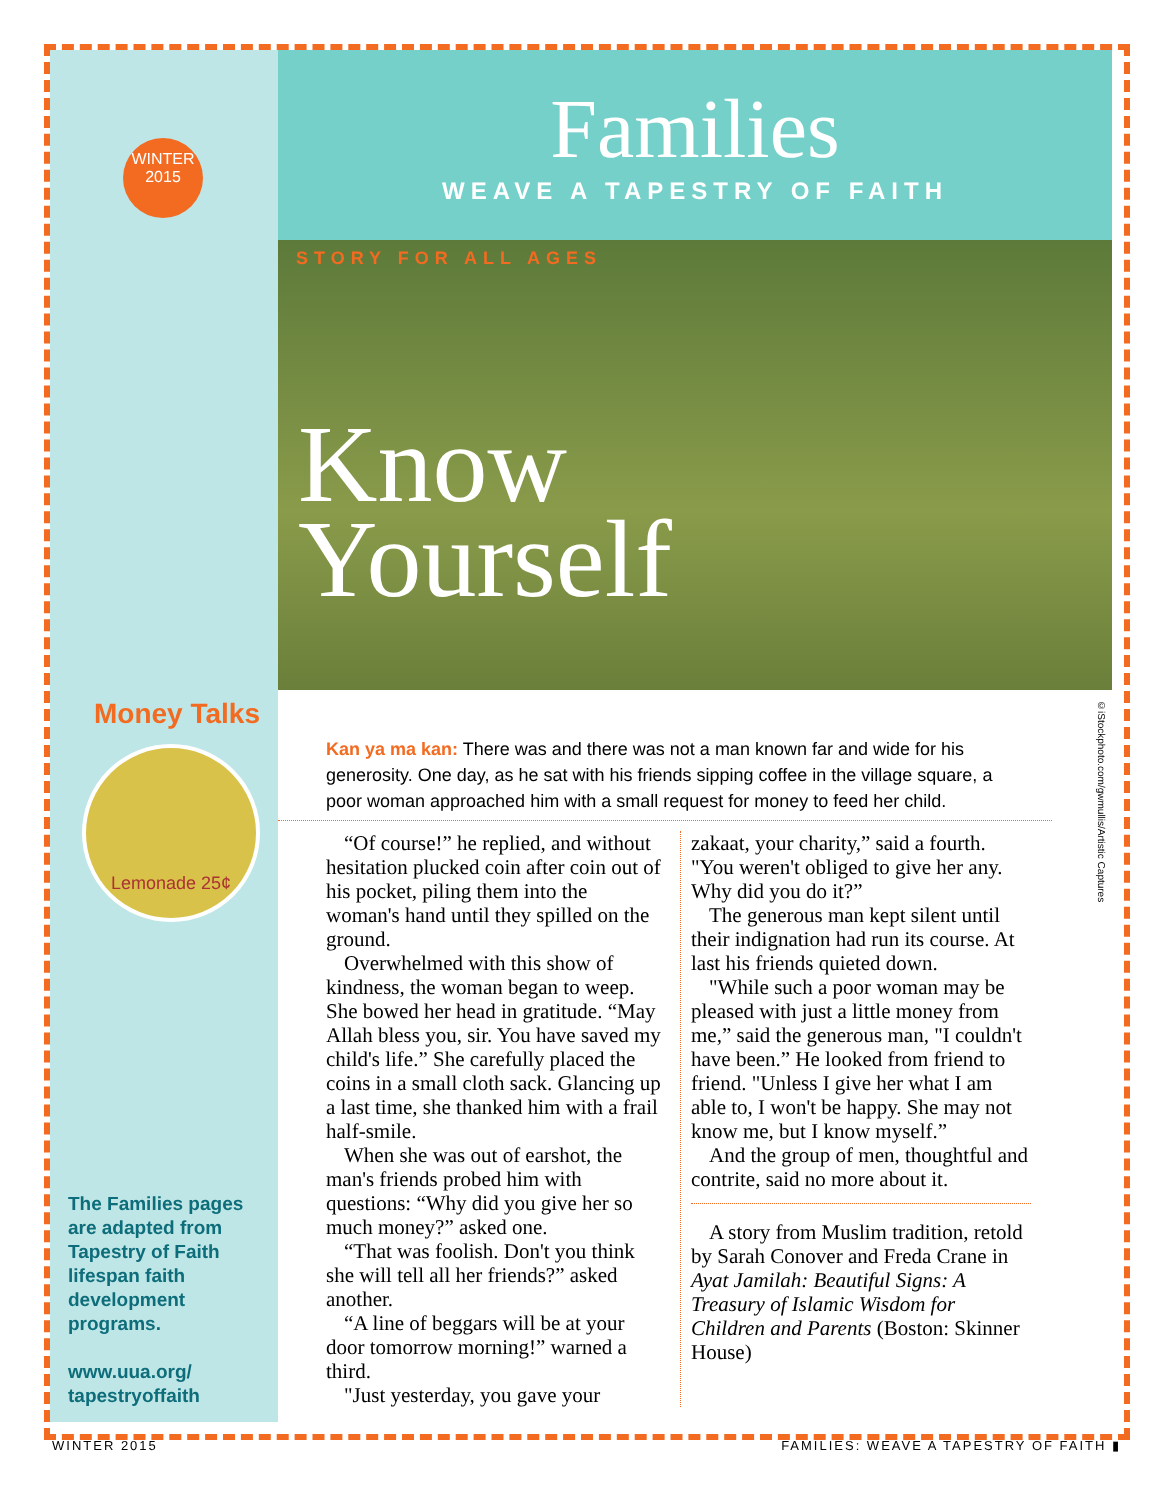WINTER
2015
Money Talks
Lemonade 25¢
The Families pages are adapted from Tapestry of Faith lifespan faith development programs.
www.uua.org/ tapestryoffaith
Families
WEAVE A TAPESTRY OF FAITH
STORY FOR ALL AGES
Know
Yourself
Kan ya ma kan: There was and there was not a man known far and wide for his generosity. One day, as he sat with his friends sipping coffee in the village square, a poor woman approached him with a small request for money to feed her child.
“Of course!” he replied, and without hesitation plucked coin after coin out of his pocket, piling them into the woman's hand until they spilled on the ground.
Overwhelmed with this show of kindness, the woman began to weep. She bowed her head in gratitude. “May Allah bless you, sir. You have saved my child's life.” She carefully placed the coins in a small cloth sack. Glancing up a last time, she thanked him with a frail half-smile.
When she was out of earshot, the man's friends probed him with questions: “Why did you give her so much money?” asked one.
“That was foolish. Don't you think she will tell all her friends?” asked another.
“A line of beggars will be at your door tomorrow morning!” warned a third.
"Just yesterday, you gave your
zakaat, your charity,” said a fourth. "You weren't obliged to give her any. Why did you do it?”
The generous man kept silent until their indignation had run its course. At last his friends quieted down.
"While such a poor woman may be pleased with just a little money from me,” said the generous man, "I couldn't have been.” He looked from friend to friend. "Unless I give her what I am able to, I won't be happy. She may not know me, but I know myself.”
And the group of men, thoughtful and contrite, said no more about it.
A story from Muslim tradition, retold by Sarah Conover and Freda Crane in Ayat Jamilah: Beautiful Signs: A Treasury of Islamic Wisdom for Children and Parents (Boston: Skinner House)
©iStockphoto.com/gwmullis/Artistic Captures
WINTER 2015 FAMILIES: WEAVE A TAPESTRY OF FAITH ▮